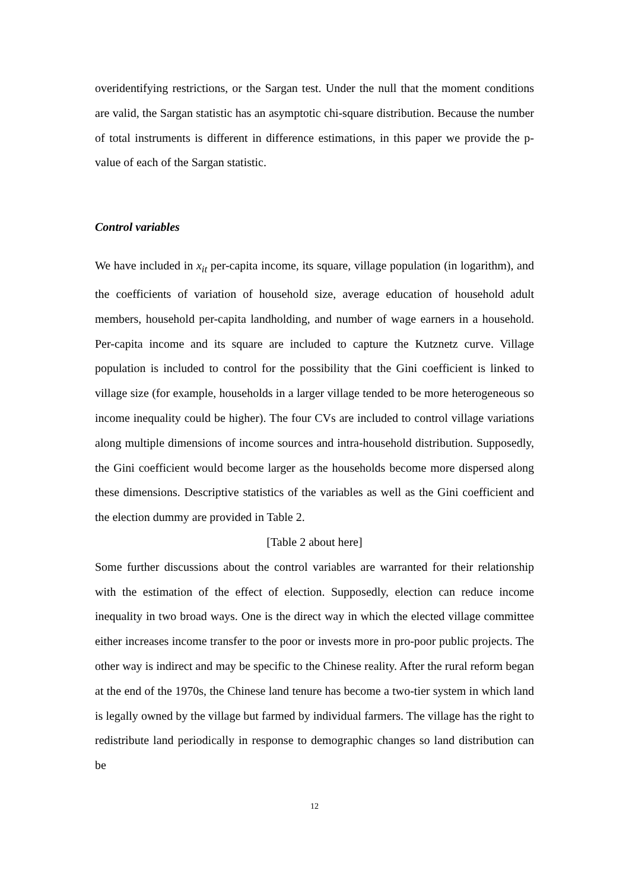overidentifying restrictions, or the Sargan test. Under the null that the moment conditions are valid, the Sargan statistic has an asymptotic chi-square distribution. Because the number of total instruments is different in difference estimations, in this paper we provide the p-value of each of the Sargan statistic.
Control variables
We have included in x<sub>it</sub> per-capita income, its square, village population (in logarithm), and the coefficients of variation of household size, average education of household adult members, household per-capita landholding, and number of wage earners in a household. Per-capita income and its square are included to capture the Kutznetz curve. Village population is included to control for the possibility that the Gini coefficient is linked to village size (for example, households in a larger village tended to be more heterogeneous so income inequality could be higher). The four CVs are included to control village variations along multiple dimensions of income sources and intra-household distribution. Supposedly, the Gini coefficient would become larger as the households become more dispersed along these dimensions. Descriptive statistics of the variables as well as the Gini coefficient and the election dummy are provided in Table 2.
[Table 2 about here]
Some further discussions about the control variables are warranted for their relationship with the estimation of the effect of election. Supposedly, election can reduce income inequality in two broad ways. One is the direct way in which the elected village committee either increases income transfer to the poor or invests more in pro-poor public projects. The other way is indirect and may be specific to the Chinese reality. After the rural reform began at the end of the 1970s, the Chinese land tenure has become a two-tier system in which land is legally owned by the village but farmed by individual farmers. The village has the right to redistribute land periodically in response to demographic changes so land distribution can be
12